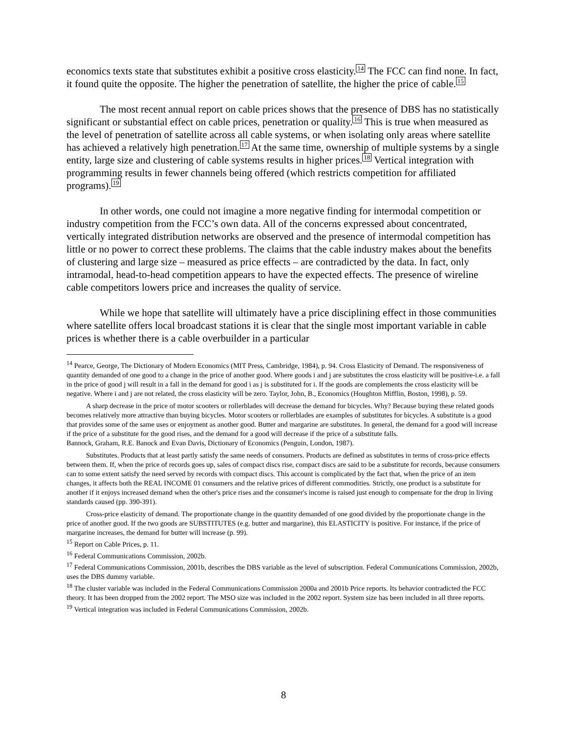economics texts state that substitutes exhibit a positive cross elasticity.14 The FCC can find none. In fact, it found quite the opposite. The higher the penetration of satellite, the higher the price of cable.15
The most recent annual report on cable prices shows that the presence of DBS has no statistically significant or substantial effect on cable prices, penetration or quality.16 This is true when measured as the level of penetration of satellite across all cable systems, or when isolating only areas where satellite has achieved a relatively high penetration.17 At the same time, ownership of multiple systems by a single entity, large size and clustering of cable systems results in higher prices.18 Vertical integration with programming results in fewer channels being offered (which restricts competition for affiliated programs).19
In other words, one could not imagine a more negative finding for intermodal competition or industry competition from the FCC’s own data. All of the concerns expressed about concentrated, vertically integrated distribution networks are observed and the presence of intermodal competition has little or no power to correct these problems. The claims that the cable industry makes about the benefits of clustering and large size – measured as price effects – are contradicted by the data. In fact, only intramodal, head-to-head competition appears to have the expected effects. The presence of wireline cable competitors lowers price and increases the quality of service.
While we hope that satellite will ultimately have a price disciplining effect in those communities where satellite offers local broadcast stations it is clear that the single most important variable in cable prices is whether there is a cable overbuilder in a particular
<sup>14</sup> Pearce, George, The Dictionary of Modern Economics (MIT Press, Cambridge, 1984), p. 94. Cross Elasticity of Demand. The responsiveness of quantity demanded of one good to a change in the price of another good. Where goods i and j are substitutes the cross elasticity will be positive-i.e. a fall in the price of good j will result in a fall in the demand for good i as j is substituted for i. If the goods are complements the cross elasticity will be negative. Where i and j are not related, the cross elasticity will be zero. Taylor, John, B., Economics (Houghton Mifflin, Boston, 1998), p. 59.
A sharp decrease in the price of motor scooters or rollerblades will decrease the demand for bicycles. Why? Because buying these related goods becomes relatively more attractive than buying bicycles. Motor scooters or rollerblades are examples of substitutes for bicycles. A substitute is a good that provides some of the same uses or enjoyment as another good. Butter and margarine are substitutes. In general, the demand for a good will increase if the price of a substitute for the good rises, and the demand for a good will decrease if the price of a substitute falls.
Bannock, Graham, R.E. Banock and Evan Davis, Dictionary of Economics (Penguin, London, 1987).
Substitutes. Products that at least partly satisfy the same needs of consumers. Products are defined as substitutes in terms of cross-price effects between them. If, when the price of records goes up, sales of compact discs rise, compact discs are said to be a substitute for records, because consumers can to some extent satisfy the need served by records with compact discs. This account is complicated by the fact that, when the price of an item changes, it affects both the REAL INCOME 01 consumers and the relative prices of different commodities. Strictly, one product is a substitute for another if it enjoys increased demand when the other's price rises and the consumer's income is raised just enough to compensate for the drop in living standards caused (pp. 390-391).
Cross-price elasticity of demand. The proportionate change in the quantity demanded of one good divided by the proportionate change in the price of another good. If the two goods are SUBSTITUTES (e.g. butter and margarine), this ELASTICITY is positive. For instance, if the price of margarine increases, the demand for butter will increase (p. 99).
<sup>15</sup> Report on Cable Prices, p. 11.
<sup>16</sup> Federal Communications Commission, 2002b.
<sup>17</sup> Federal Communications Commission, 2001b, describes the DBS variable as the level of subscription. Federal Communications Commission, 2002b, uses the DBS dummy variable.
<sup>18</sup> The cluster variable was included in the Federal Communications Commission 2000a and 2001b Price reports. Its behavior contradicted the FCC theory. It has been dropped from the 2002 report. The MSO size was included in the 2002 report. System size has been included in all three reports.
<sup>19</sup> Vertical integration was included in Federal Communications Commission, 2002b.
8